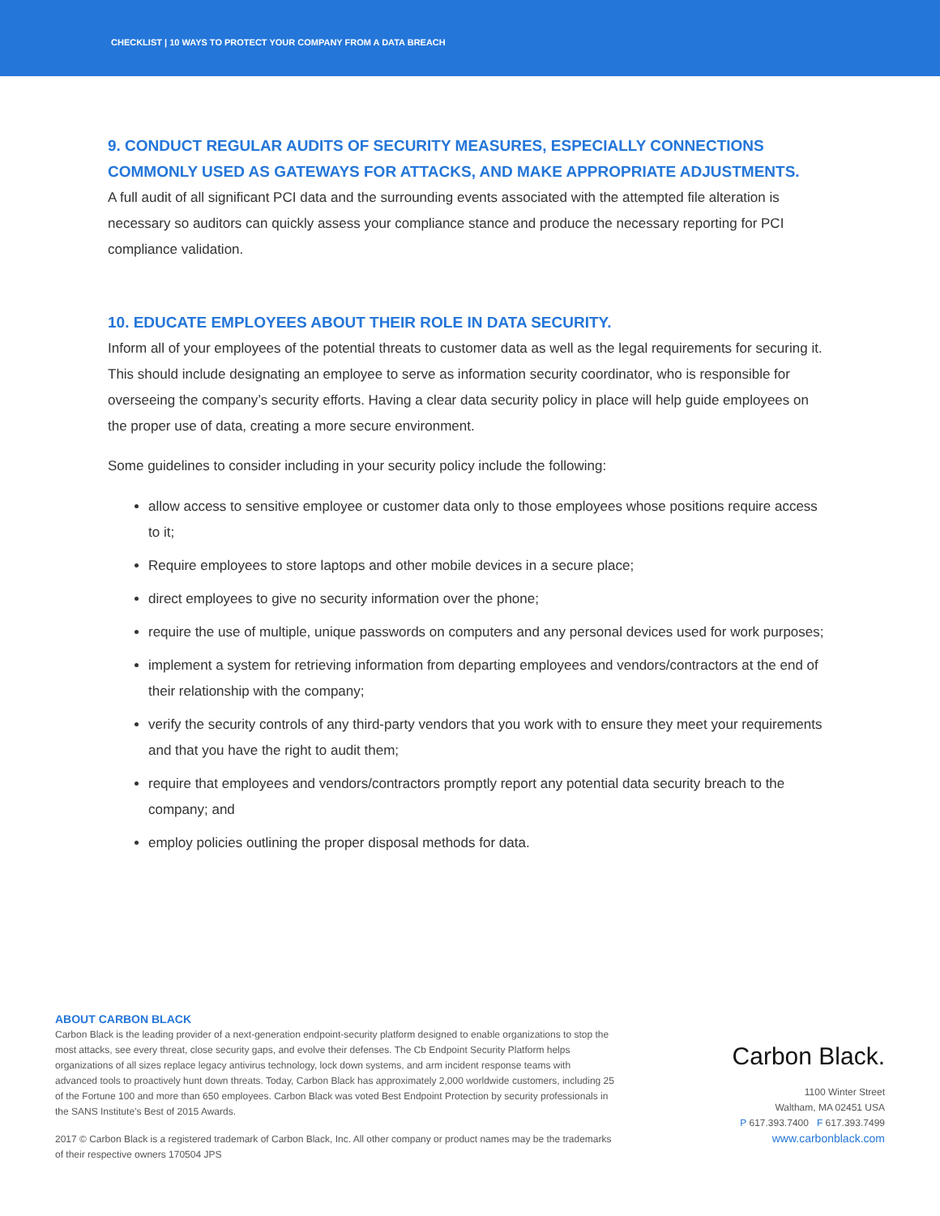CHECKLIST | 10 WAYS TO PROTECT YOUR COMPANY FROM A DATA BREACH
9. CONDUCT REGULAR AUDITS OF SECURITY MEASURES, ESPECIALLY CONNECTIONS COMMONLY USED AS GATEWAYS FOR ATTACKS, AND MAKE APPROPRIATE ADJUSTMENTS.
A full audit of all significant PCI data and the surrounding events associated with the attempted file alteration is necessary so auditors can quickly assess your compliance stance and produce the necessary reporting for PCI compliance validation.
10. EDUCATE EMPLOYEES ABOUT THEIR ROLE IN DATA SECURITY.
Inform all of your employees of the potential threats to customer data as well as the legal requirements for securing it. This should include designating an employee to serve as information security coordinator, who is responsible for overseeing the company’s security efforts. Having a clear data security policy in place will help guide employees on the proper use of data, creating a more secure environment.
Some guidelines to consider including in your security policy include the following:
allow access to sensitive employee or customer data only to those employees whose positions require access to it;
Require employees to store laptops and other mobile devices in a secure place;
direct employees to give no security information over the phone;
require the use of multiple, unique passwords on computers and any personal devices used for work purposes;
implement a system for retrieving information from departing employees and vendors/contractors at the end of their relationship with the company;
verify the security controls of any third-party vendors that you work with to ensure they meet your requirements and that you have the right to audit them;
require that employees and vendors/contractors promptly report any potential data security breach to the company; and
employ policies outlining the proper disposal methods for data.
ABOUT CARBON BLACK
Carbon Black is the leading provider of a next-generation endpoint-security platform designed to enable organizations to stop the most attacks, see every threat, close security gaps, and evolve their defenses. The Cb Endpoint Security Platform helps organizations of all sizes replace legacy antivirus technology, lock down systems, and arm incident response teams with advanced tools to proactively hunt down threats. Today, Carbon Black has approximately 2,000 worldwide customers, including 25 of the Fortune 100 and more than 650 employees. Carbon Black was voted Best Endpoint Protection by security professionals in the SANS Institute’s Best of 2015 Awards.
2017 © Carbon Black is a registered trademark of Carbon Black, Inc. All other company or product names may be the trademarks of their respective owners 170504 JPS
Carbon Black.
1100 Winter Street
Waltham, MA 02451 USA
P 617.393.7400 F 617.393.7499
www.carbonblack.com